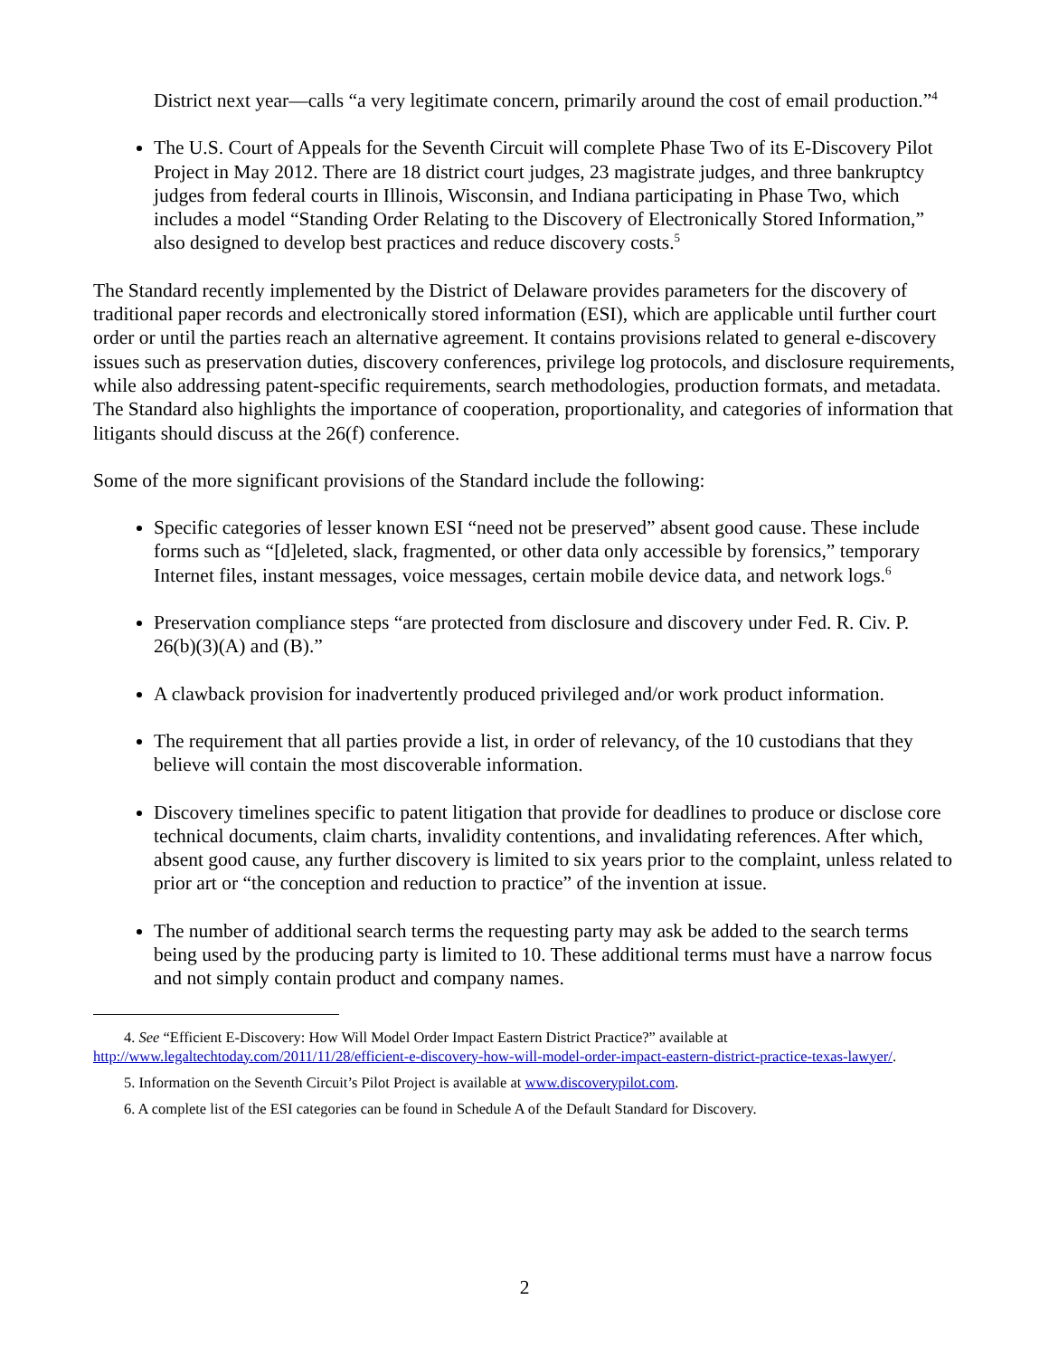District next year—calls “a very legitimate concern, primarily around the cost of email production.”<sup>4</sup>
The U.S. Court of Appeals for the Seventh Circuit will complete Phase Two of its E-Discovery Pilot Project in May 2012. There are 18 district court judges, 23 magistrate judges, and three bankruptcy judges from federal courts in Illinois, Wisconsin, and Indiana participating in Phase Two, which includes a model “Standing Order Relating to the Discovery of Electronically Stored Information,” also designed to develop best practices and reduce discovery costs.<sup>5</sup>
The Standard recently implemented by the District of Delaware provides parameters for the discovery of traditional paper records and electronically stored information (ESI), which are applicable until further court order or until the parties reach an alternative agreement. It contains provisions related to general e-discovery issues such as preservation duties, discovery conferences, privilege log protocols, and disclosure requirements, while also addressing patent-specific requirements, search methodologies, production formats, and metadata. The Standard also highlights the importance of cooperation, proportionality, and categories of information that litigants should discuss at the 26(f) conference.
Some of the more significant provisions of the Standard include the following:
Specific categories of lesser known ESI “need not be preserved” absent good cause. These include forms such as “[d]eleted, slack, fragmented, or other data only accessible by forensics,” temporary Internet files, instant messages, voice messages, certain mobile device data, and network logs.<sup>6</sup>
Preservation compliance steps “are protected from disclosure and discovery under Fed. R. Civ. P. 26(b)(3)(A) and (B).”
A clawback provision for inadvertently produced privileged and/or work product information.
The requirement that all parties provide a list, in order of relevancy, of the 10 custodians that they believe will contain the most discoverable information.
Discovery timelines specific to patent litigation that provide for deadlines to produce or disclose core technical documents, claim charts, invalidity contentions, and invalidating references. After which, absent good cause, any further discovery is limited to six years prior to the complaint, unless related to prior art or “the conception and reduction to practice” of the invention at issue.
The number of additional search terms the requesting party may ask be added to the search terms being used by the producing party is limited to 10. These additional terms must have a narrow focus and not simply contain product and company names.
4. See “Efficient E-Discovery: How Will Model Order Impact Eastern District Practice?” available at http://www.legaltechtoday.com/2011/11/28/efficient-e-discovery-how-will-model-order-impact-eastern-district-practice-texas-lawyer/.
5. Information on the Seventh Circuit’s Pilot Project is available at www.discoverypilot.com.
6. A complete list of the ESI categories can be found in Schedule A of the Default Standard for Discovery.
2